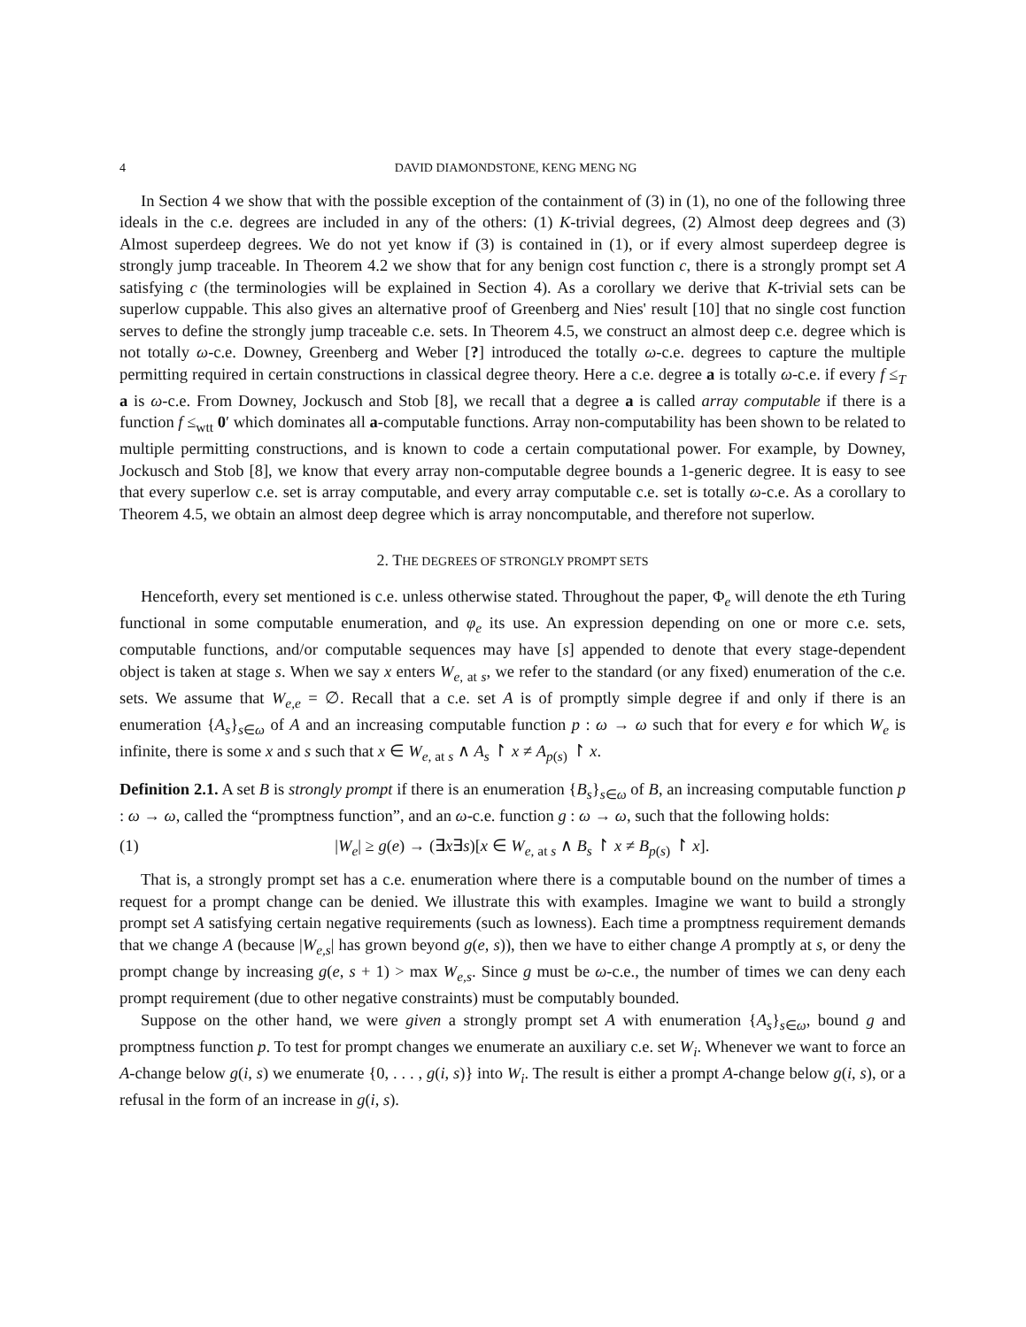4 DAVID DIAMONDSTONE, KENG MENG NG
In Section 4 we show that with the possible exception of the containment of (3) in (1), no one of the following three ideals in the c.e. degrees are included in any of the others: (1) K-trivial degrees, (2) Almost deep degrees and (3) Almost superdeep degrees. We do not yet know if (3) is contained in (1), or if every almost superdeep degree is strongly jump traceable. In Theorem 4.2 we show that for any benign cost function c, there is a strongly prompt set A satisfying c (the terminologies will be explained in Section 4). As a corollary we derive that K-trivial sets can be superlow cuppable. This also gives an alternative proof of Greenberg and Nies' result [10] that no single cost function serves to define the strongly jump traceable c.e. sets. In Theorem 4.5, we construct an almost deep c.e. degree which is not totally ω-c.e. Downey, Greenberg and Weber [?] introduced the totally ω-c.e. degrees to capture the multiple permitting required in certain constructions in classical degree theory. Here a c.e. degree a is totally ω-c.e. if every f ≤<sub>T</sub> a is ω-c.e. From Downey, Jockusch and Stob [8], we recall that a degree a is called array computable if there is a function f ≤<sub>wtt</sub> 0′ which dominates all a-computable functions. Array non-computability has been shown to be related to multiple permitting constructions, and is known to code a certain computational power. For example, by Downey, Jockusch and Stob [8], we know that every array non-computable degree bounds a 1-generic degree. It is easy to see that every superlow c.e. set is array computable, and every array computable c.e. set is totally ω-c.e. As a corollary to Theorem 4.5, we obtain an almost deep degree which is array noncomputable, and therefore not superlow.
2. THE DEGREES OF STRONGLY PROMPT SETS
Henceforth, every set mentioned is c.e. unless otherwise stated. Throughout the paper, Φ<sub>e</sub> will denote the eth Turing functional in some computable enumeration, and φ<sub>e</sub> its use. An expression depending on one or more c.e. sets, computable functions, and/or computable sequences may have [s] appended to denote that every stage-dependent object is taken at stage s. When we say x enters W<sub>e, at s</sub>, we refer to the standard (or any fixed) enumeration of the c.e. sets. We assume that W<sub>e,e</sub> = ∅. Recall that a c.e. set A is of promptly simple degree if and only if there is an enumeration {A<sub>s</sub>}<sub>s∈ω</sub> of A and an increasing computable function p : ω → ω such that for every e for which W<sub>e</sub> is infinite, there is some x and s such that x ∈ W<sub>e, at s</sub> ∧ A<sub>s</sub> ↾ x ≠ A<sub>p(s)</sub> ↾ x.
Definition 2.1. A set B is strongly prompt if there is an enumeration {B<sub>s</sub>}<sub>s∈ω</sub> of B, an increasing computable function p : ω → ω, called the “promptness function”, and an ω-c.e. function g : ω → ω, such that the following holds:
(1) |W<sub>e</sub>| ≥ g(e) → (∃x∃s)[x ∈ W<sub>e, at s</sub> ∧ B<sub>s</sub> ↾ x ≠ B<sub>p(s)</sub> ↾ x].
That is, a strongly prompt set has a c.e. enumeration where there is a computable bound on the number of times a request for a prompt change can be denied. We illustrate this with examples. Imagine we want to build a strongly prompt set A satisfying certain negative requirements (such as lowness). Each time a promptness requirement demands that we change A (because |W<sub>e,s</sub>| has grown beyond g(e, s)), then we have to either change A promptly at s, or deny the prompt change by increasing g(e, s + 1) > max W<sub>e,s</sub>. Since g must be ω-c.e., the number of times we can deny each prompt requirement (due to other negative constraints) must be computably bounded.
Suppose on the other hand, we were given a strongly prompt set A with enumeration {A<sub>s</sub>}<sub>s∈ω</sub>, bound g and promptness function p. To test for prompt changes we enumerate an auxiliary c.e. set W<sub>i</sub>. Whenever we want to force an A-change below g(i, s) we enumerate {0, . . . , g(i, s)} into W<sub>i</sub>. The result is either a prompt A-change below g(i, s), or a refusal in the form of an increase in g(i, s).